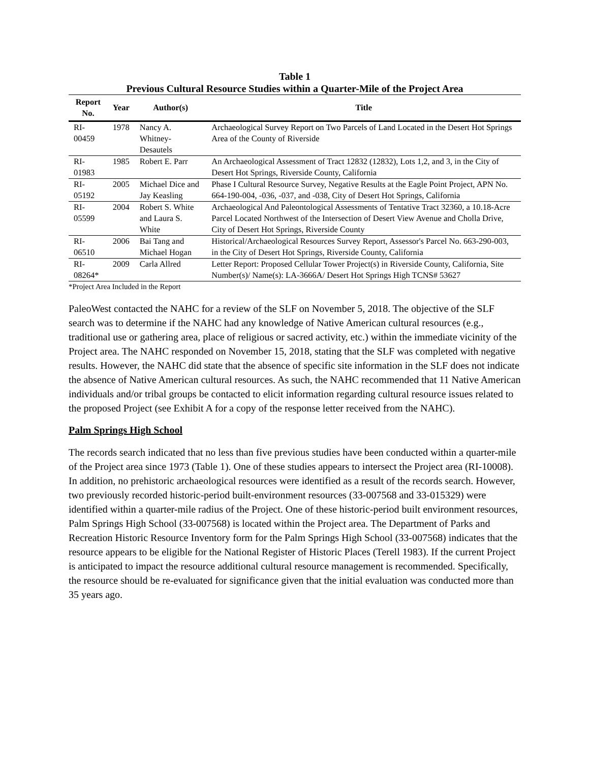Table 1
Previous Cultural Resource Studies within a Quarter-Mile of the Project Area
| Report No. | Year | Author(s) | Title |
| --- | --- | --- | --- |
| RI-00459 | 1978 | Nancy A. Whitney-Desautels | Archaeological Survey Report on Two Parcels of Land Located in the Desert Hot Springs Area of the County of Riverside |
| RI-01983 | 1985 | Robert E. Parr | An Archaeological Assessment of Tract 12832 (12832), Lots 1,2, and 3, in the City of Desert Hot Springs, Riverside County, California |
| RI-05192 | 2005 | Michael Dice and Jay Keasling | Phase I Cultural Resource Survey, Negative Results at the Eagle Point Project, APN No. 664-190-004, -036, -037, and -038, City of Desert Hot Springs, California |
| RI-05599 | 2004 | Robert S. White and Laura S. White | Archaeological And Paleontological Assessments of Tentative Tract 32360, a 10.18-Acre Parcel Located Northwest of the Intersection of Desert View Avenue and Cholla Drive, City of Desert Hot Springs, Riverside County |
| RI-06510 | 2006 | Bai Tang and Michael Hogan | Historical/Archaeological Resources Survey Report, Assessor's Parcel No. 663-290-003, in the City of Desert Hot Springs, Riverside County, California |
| RI-08264* | 2009 | Carla Allred | Letter Report: Proposed Cellular Tower Project(s) in Riverside County, California, Site Number(s)/ Name(s): LA-3666A/ Desert Hot Springs High TCNS# 53627 |
*Project Area Included in the Report
PaleoWest contacted the NAHC for a review of the SLF on November 5, 2018. The objective of the SLF search was to determine if the NAHC had any knowledge of Native American cultural resources (e.g., traditional use or gathering area, place of religious or sacred activity, etc.) within the immediate vicinity of the Project area. The NAHC responded on November 15, 2018, stating that the SLF was completed with negative results. However, the NAHC did state that the absence of specific site information in the SLF does not indicate the absence of Native American cultural resources. As such, the NAHC recommended that 11 Native American individuals and/or tribal groups be contacted to elicit information regarding cultural resource issues related to the proposed Project (see Exhibit A for a copy of the response letter received from the NAHC).
Palm Springs High School
The records search indicated that no less than five previous studies have been conducted within a quarter-mile of the Project area since 1973 (Table 1). One of these studies appears to intersect the Project area (RI-10008). In addition, no prehistoric archaeological resources were identified as a result of the records search. However, two previously recorded historic-period built-environment resources (33-007568 and 33-015329) were identified within a quarter-mile radius of the Project. One of these historic-period built environment resources, Palm Springs High School (33-007568) is located within the Project area. The Department of Parks and Recreation Historic Resource Inventory form for the Palm Springs High School (33-007568) indicates that the resource appears to be eligible for the National Register of Historic Places (Terell 1983). If the current Project is anticipated to impact the resource additional cultural resource management is recommended. Specifically, the resource should be re-evaluated for significance given that the initial evaluation was conducted more than 35 years ago.